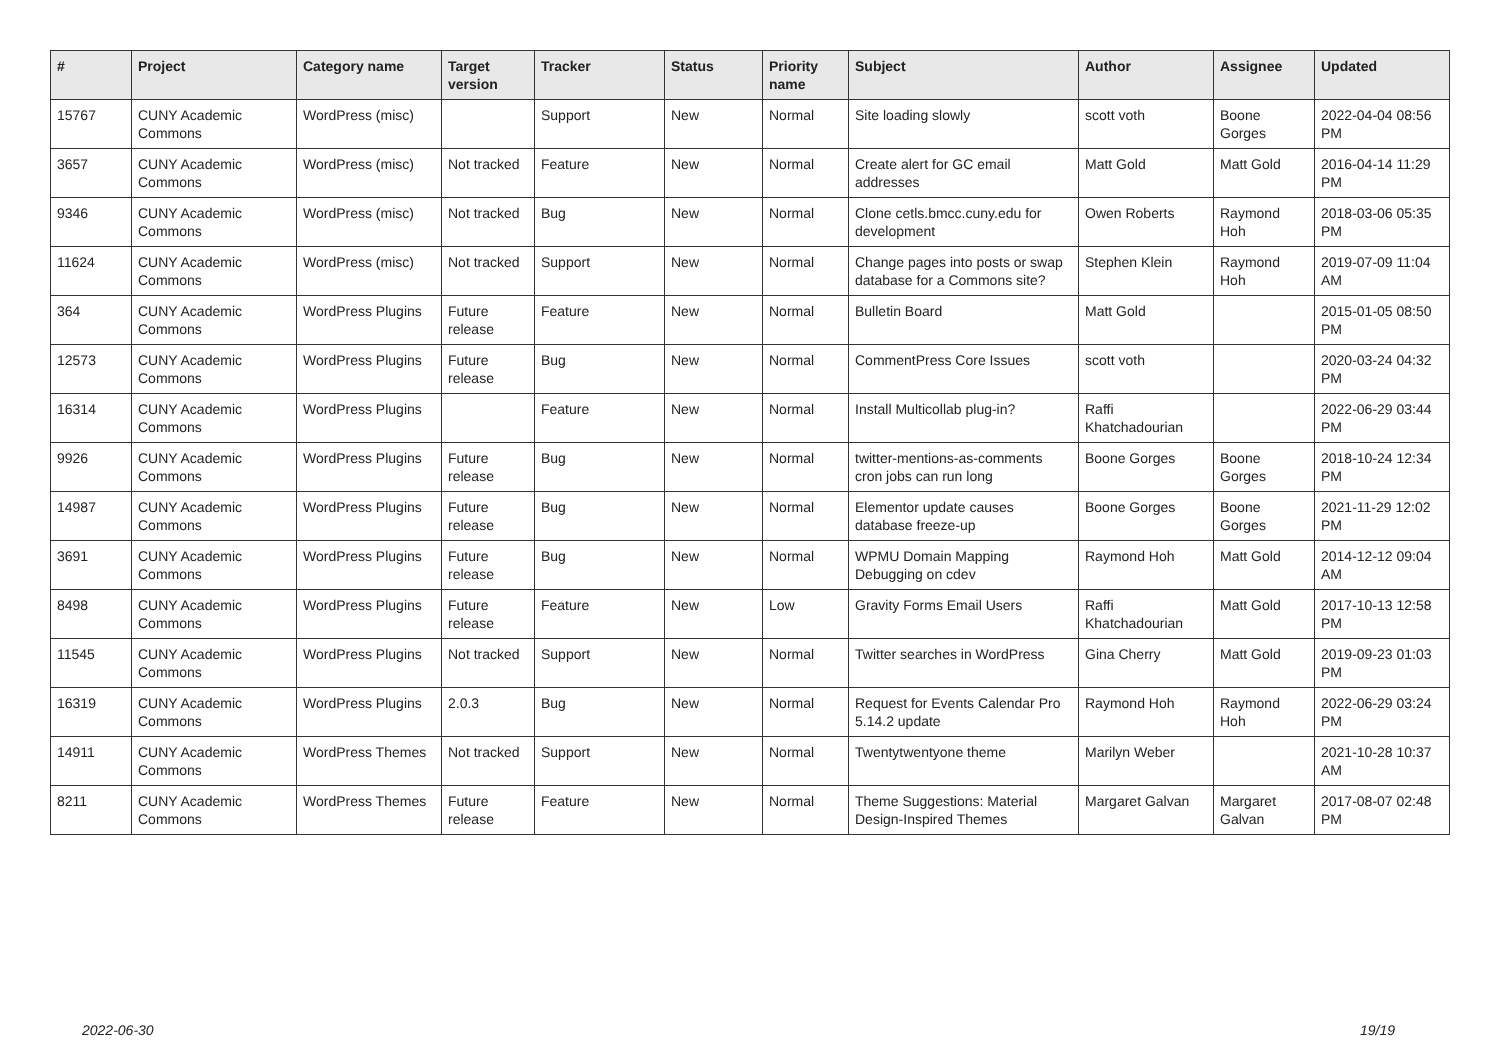| # | Project | Category name | Target version | Tracker | Status | Priority name | Subject | Author | Assignee | Updated |
| --- | --- | --- | --- | --- | --- | --- | --- | --- | --- | --- |
| 15767 | CUNY Academic Commons | WordPress (misc) | | Support | New | Normal | Site loading slowly | scott voth | Boone Gorges | 2022-04-04 08:56 PM |
| 3657 | CUNY Academic Commons | WordPress (misc) | Not tracked | Feature | New | Normal | Create alert for GC email addresses | Matt Gold | Matt Gold | 2016-04-14 11:29 PM |
| 9346 | CUNY Academic Commons | WordPress (misc) | Not tracked | Bug | New | Normal | Clone cetls.bmcc.cuny.edu for development | Owen Roberts | Raymond Hoh | 2018-03-06 05:35 PM |
| 11624 | CUNY Academic Commons | WordPress (misc) | Not tracked | Support | New | Normal | Change pages into posts or swap database for a Commons site? | Stephen Klein | Raymond Hoh | 2019-07-09 11:04 AM |
| 364 | CUNY Academic Commons | WordPress Plugins | Future release | Feature | New | Normal | Bulletin Board | Matt Gold | | 2015-01-05 08:50 PM |
| 12573 | CUNY Academic Commons | WordPress Plugins | Future release | Bug | New | Normal | CommentPress Core Issues | scott voth | | 2020-03-24 04:32 PM |
| 16314 | CUNY Academic Commons | WordPress Plugins | | Feature | New | Normal | Install Multicollab plug-in? | Raffi Khatchadourian | | 2022-06-29 03:44 PM |
| 9926 | CUNY Academic Commons | WordPress Plugins | Future release | Bug | New | Normal | twitter-mentions-as-comments cron jobs can run long | Boone Gorges | Boone Gorges | 2018-10-24 12:34 PM |
| 14987 | CUNY Academic Commons | WordPress Plugins | Future release | Bug | New | Normal | Elementor update causes database freeze-up | Boone Gorges | Boone Gorges | 2021-11-29 12:02 PM |
| 3691 | CUNY Academic Commons | WordPress Plugins | Future release | Bug | New | Normal | WPMU Domain Mapping Debugging on cdev | Raymond Hoh | Matt Gold | 2014-12-12 09:04 AM |
| 8498 | CUNY Academic Commons | WordPress Plugins | Future release | Feature | New | Low | Gravity Forms Email Users | Raffi Khatchadourian | Matt Gold | 2017-10-13 12:58 PM |
| 11545 | CUNY Academic Commons | WordPress Plugins | Not tracked | Support | New | Normal | Twitter searches in WordPress | Gina Cherry | Matt Gold | 2019-09-23 01:03 PM |
| 16319 | CUNY Academic Commons | WordPress Plugins | 2.0.3 | Bug | New | Normal | Request for Events Calendar Pro 5.14.2 update | Raymond Hoh | Raymond Hoh | 2022-06-29 03:24 PM |
| 14911 | CUNY Academic Commons | WordPress Themes | Not tracked | Support | New | Normal | Twentytwentyone theme | Marilyn Weber | | 2021-10-28 10:37 AM |
| 8211 | CUNY Academic Commons | WordPress Themes | Future release | Feature | New | Normal | Theme Suggestions: Material Design-Inspired Themes | Margaret Galvan | Margaret Galvan | 2017-08-07 02:48 PM |
2022-06-30 19/19